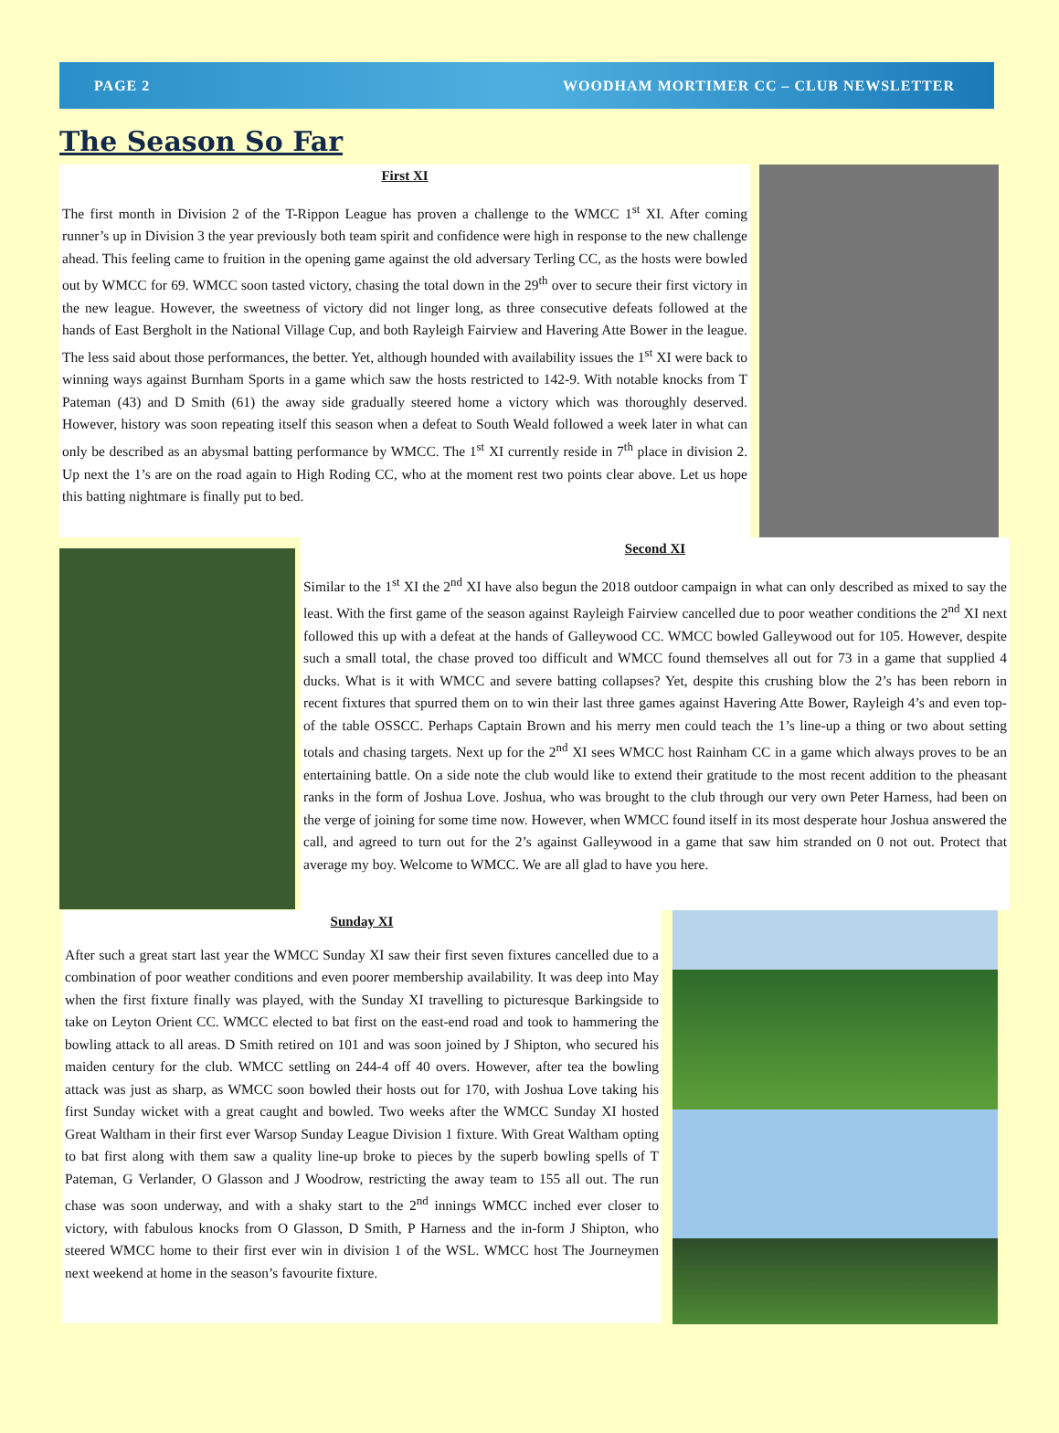PAGE 2 WOODHAM MORTIMER CC – CLUB NEWSLETTER
The Season So Far
First XI
The first month in Division 2 of the T-Rippon League has proven a challenge to the WMCC 1<sup>st</sup> XI. After coming runner’s up in Division 3 the year previously both team spirit and confidence were high in response to the new challenge ahead. This feeling came to fruition in the opening game against the old adversary Terling CC, as the hosts were bowled out by WMCC for 69. WMCC soon tasted victory, chasing the total down in the 29<sup>th</sup> over to secure their first victory in the new league. However, the sweetness of victory did not linger long, as three consecutive defeats followed at the hands of East Bergholt in the National Village Cup, and both Rayleigh Fairview and Havering Atte Bower in the league. The less said about those performances, the better. Yet, although hounded with availability issues the 1<sup>st</sup> XI were back to winning ways against Burnham Sports in a game which saw the hosts restricted to 142-9. With notable knocks from T Pateman (43) and D Smith (61) the away side gradually steered home a victory which was thoroughly deserved. However, history was soon repeating itself this season when a defeat to South Weald followed a week later in what can only be described as an abysmal batting performance by WMCC. The 1<sup>st</sup> XI currently reside in 7<sup>th</sup> place in division 2. Up next the 1’s are on the road again to High Roding CC, who at the moment rest two points clear above. Let us hope this batting nightmare is finally put to bed.
Second XI
Similar to the 1<sup>st</sup> XI the 2<sup>nd</sup> XI have also begun the 2018 outdoor campaign in what can only described as mixed to say the least. With the first game of the season against Rayleigh Fairview cancelled due to poor weather conditions the 2<sup>nd</sup> XI next followed this up with a defeat at the hands of Galleywood CC. WMCC bowled Galleywood out for 105. However, despite such a small total, the chase proved too difficult and WMCC found themselves all out for 73 in a game that supplied 4 ducks. What is it with WMCC and severe batting collapses? Yet, despite this crushing blow the 2’s has been reborn in recent fixtures that spurred them on to win their last three games against Havering Atte Bower, Rayleigh 4’s and even top-of the table OSSCC. Perhaps Captain Brown and his merry men could teach the 1’s line-up a thing or two about setting totals and chasing targets. Next up for the 2<sup>nd</sup> XI sees WMCC host Rainham CC in a game which always proves to be an entertaining battle. On a side note the club would like to extend their gratitude to the most recent addition to the pheasant ranks in the form of Joshua Love. Joshua, who was brought to the club through our very own Peter Harness, had been on the verge of joining for some time now. However, when WMCC found itself in its most desperate hour Joshua answered the call, and agreed to turn out for the 2’s against Galleywood in a game that saw him stranded on 0 not out. Protect that average my boy. Welcome to WMCC. We are all glad to have you here.
Sunday XI
After such a great start last year the WMCC Sunday XI saw their first seven fixtures cancelled due to a combination of poor weather conditions and even poorer membership availability. It was deep into May when the first fixture finally was played, with the Sunday XI travelling to picturesque Barkingside to take on Leyton Orient CC. WMCC elected to bat first on the east-end road and took to hammering the bowling attack to all areas. D Smith retired on 101 and was soon joined by J Shipton, who secured his maiden century for the club. WMCC settling on 244-4 off 40 overs. However, after tea the bowling attack was just as sharp, as WMCC soon bowled their hosts out for 170, with Joshua Love taking his first Sunday wicket with a great caught and bowled. Two weeks after the WMCC Sunday XI hosted Great Waltham in their first ever Warsop Sunday League Division 1 fixture. With Great Waltham opting to bat first along with them saw a quality line-up broke to pieces by the superb bowling spells of T Pateman, G Verlander, O Glasson and J Woodrow, restricting the away team to 155 all out. The run chase was soon underway, and with a shaky start to the 2<sup>nd</sup> innings WMCC inched ever closer to victory, with fabulous knocks from O Glasson, D Smith, P Harness and the in-form J Shipton, who steered WMCC home to their first ever win in division 1 of the WSL. WMCC host The Journeymen next weekend at home in the season’s favourite fixture.